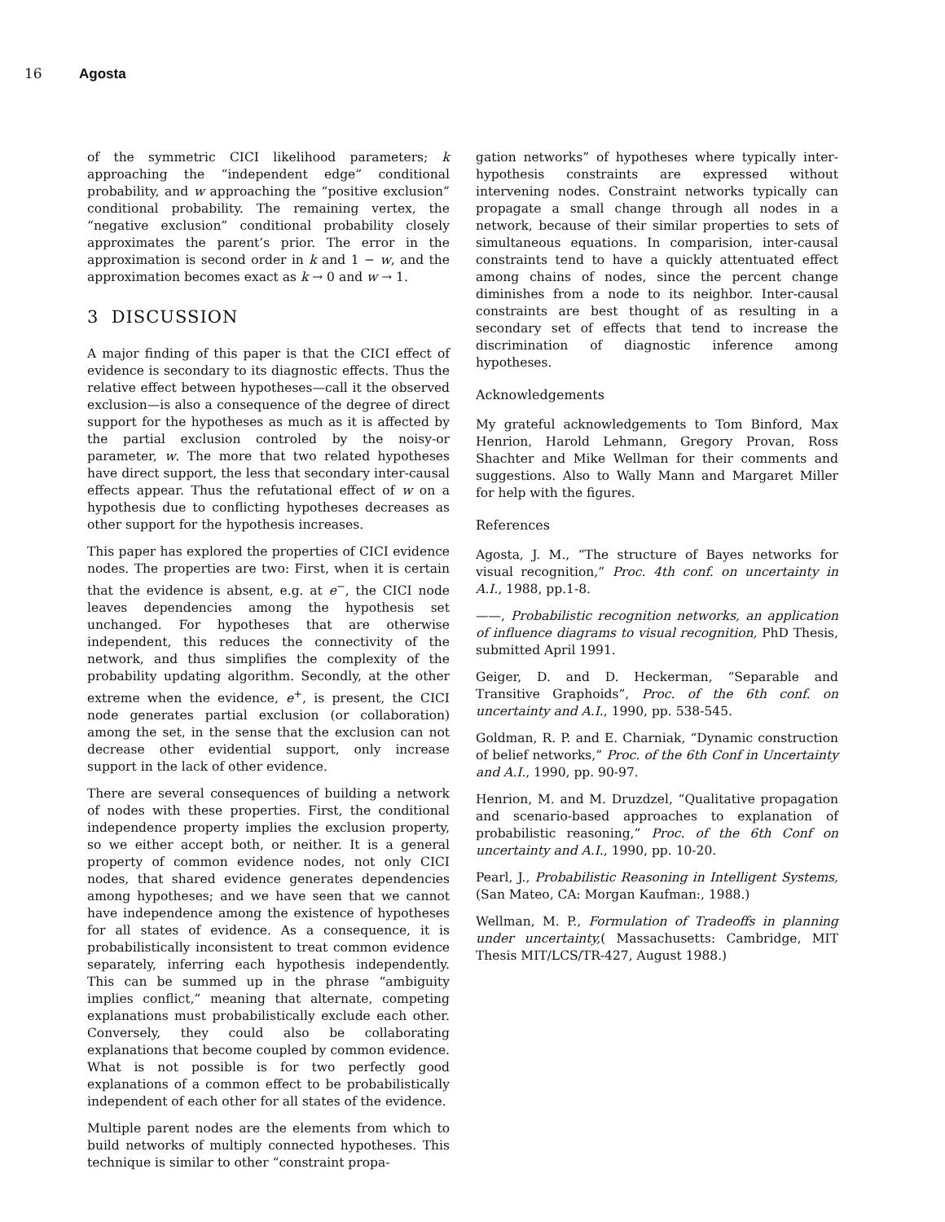16 Agosta
of the symmetric CICI likelihood parameters; k approaching the “independent edge” conditional probability, and w approaching the “positive exclusion” conditional probability. The remaining vertex, the “negative exclusion” conditional probability closely approximates the parent’s prior. The error in the approximation is second order in k and 1 − w, and the approximation becomes exact as k → 0 and w → 1.
3 DISCUSSION
A major finding of this paper is that the CICI effect of evidence is secondary to its diagnostic effects. Thus the relative effect between hypotheses—call it the observed exclusion—is also a consequence of the degree of direct support for the hypotheses as much as it is affected by the partial exclusion controled by the noisy-or parameter, w. The more that two related hypotheses have direct support, the less that secondary inter-causal effects appear. Thus the refutational effect of w on a hypothesis due to conflicting hypotheses decreases as other support for the hypothesis increases.
This paper has explored the properties of CICI evidence nodes. The properties are two: First, when it is certain that the evidence is absent, e.g. at e<sup>−</sup>, the CICI node leaves dependencies among the hypothesis set unchanged. For hypotheses that are otherwise independent, this reduces the connectivity of the network, and thus simplifies the complexity of the probability updating algorithm. Secondly, at the other extreme when the evidence, e<sup>+</sup>, is present, the CICI node generates partial exclusion (or collaboration) among the set, in the sense that the exclusion can not decrease other evidential support, only increase support in the lack of other evidence.
There are several consequences of building a network of nodes with these properties. First, the conditional independence property implies the exclusion property, so we either accept both, or neither. It is a general property of common evidence nodes, not only CICI nodes, that shared evidence generates dependencies among hypotheses; and we have seen that we cannot have independence among the existence of hypotheses for all states of evidence. As a consequence, it is probabilistically inconsistent to treat common evidence separately, inferring each hypothesis independently. This can be summed up in the phrase “ambiguity implies conflict,” meaning that alternate, competing explanations must probabilistically exclude each other. Conversely, they could also be collaborating explanations that become coupled by common evidence. What is not possible is for two perfectly good explanations of a common effect to be probabilistically independent of each other for all states of the evidence.
Multiple parent nodes are the elements from which to build networks of multiply connected hypotheses. This technique is similar to other “constraint propa-
gation networks” of hypotheses where typically inter-hypothesis constraints are expressed without intervening nodes. Constraint networks typically can propagate a small change through all nodes in a network, because of their similar properties to sets of simultaneous equations. In comparision, inter-causal constraints tend to have a quickly attentuated effect among chains of nodes, since the percent change diminishes from a node to its neighbor. Inter-causal constraints are best thought of as resulting in a secondary set of effects that tend to increase the discrimination of diagnostic inference among hypotheses.
Acknowledgements
My grateful acknowledgements to Tom Binford, Max Henrion, Harold Lehmann, Gregory Provan, Ross Shachter and Mike Wellman for their comments and suggestions. Also to Wally Mann and Margaret Miller for help with the figures.
References
Agosta, J. M., “The structure of Bayes networks for visual recognition,” Proc. 4th conf. on uncertainty in A.I., 1988, pp.1-8.
——, Probabilistic recognition networks, an application of influence diagrams to visual recognition, PhD Thesis, submitted April 1991.
Geiger, D. and D. Heckerman, “Separable and Transitive Graphoids”, Proc. of the 6th conf. on uncertainty and A.I., 1990, pp. 538-545.
Goldman, R. P. and E. Charniak, “Dynamic construction of belief networks,” Proc. of the 6th Conf in Uncertainty and A.I., 1990, pp. 90-97.
Henrion, M. and M. Druzdzel, “Qualitative propagation and scenario-based approaches to explanation of probabilistic reasoning,” Proc. of the 6th Conf on uncertainty and A.I., 1990, pp. 10-20.
Pearl, J., Probabilistic Reasoning in Intelligent Systems, (San Mateo, CA: Morgan Kaufman:, 1988.)
Wellman, M. P., Formulation of Tradeoffs in planning under uncertainty,( Massachusetts: Cambridge, MIT Thesis MIT/LCS/TR-427, August 1988.)